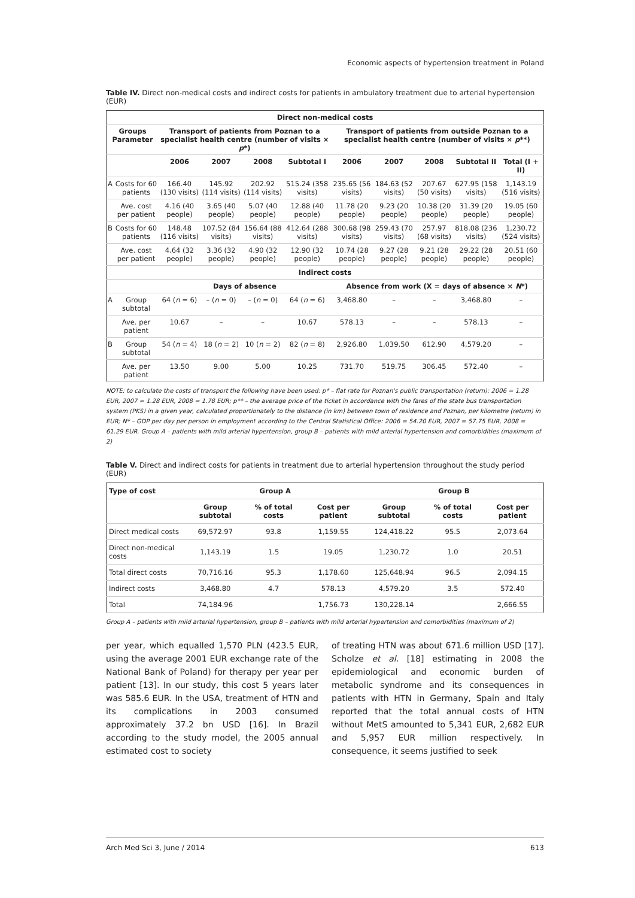Economic aspects of hypertension treatment in Poland
Table IV. Direct non-medical costs and indirect costs for patients in ambulatory treatment due to arterial hypertension (EUR)
| Direct non-medical costs | | | | | | | | | | |
| --- | --- | --- | --- | --- | --- | --- | --- | --- | --- | --- |
| Groups Parameter | | Transport of patients from Poznan to a specialist health centre (number of visits × p *) | | | | Transport of patients from outside Poznan to a specialist health centre (number of visits × p **) | | | | |
| | | 2006 | 2007 | 2008 | Subtotal I | 2006 | 2007 | 2008 | Subtotal II | Total (I + II) |
| A | Costs for 60 patients | 166.40 (130 visits) | 145.92 (114 visits) | 202.92 (114 visits) | 515.24 (358 visits) | 235.65 (56 visits) | 184.63 (52 visits) | 207.67 (50 visits) | 627.95 (158 visits) | 1,143.19 (516 visits) |
| | Ave. cost per patient | 4.16 (40 people) | 3.65 (40 people) | 5.07 (40 people) | 12.88 (40 people) | 11.78 (20 people) | 9.23 (20 people) | 10.38 (20 people) | 31.39 (20 people) | 19.05 (60 people) |
| B | Costs for 60 patients | 148.48 (116 visits) | 107.52 (84 visits) | 156.64 (88 visits) | 412.64 (288 visits) | 300.68 (98 visits) | 259.43 (70 visits) | 257.97 (68 visits) | 818.08 (236 visits) | 1,230.72 (524 visits) |
| | Ave. cost per patient | 4.64 (32 people) | 3.36 (32 people) | 4.90 (32 people) | 12.90 (32 people) | 10.74 (28 people) | 9.27 (28 people) | 9.21 (28 people) | 29.22 (28 people) | 20.51 (60 people) |
| Indirect costs | | | | | | | | | | |
| | | Days of absence | | | | Absence from work (X = days of absence × N *) | | | | |
| A | Group subtotal | 64 ( n = 6) | – ( n = 0) | – ( n = 0) | 64 ( n = 6) | 3,468.80 | – | – | 3,468.80 | – |
| | Ave. per patient | 10.67 | – | – | 10.67 | 578.13 | – | – | 578.13 | – |
| B | Group subtotal | 54 ( n = 4) | 18 ( n = 2) | 10 ( n = 2) | 82 ( n = 8) | 2,926.80 | 1,039.50 | 612.90 | 4,579.20 | – |
| | Ave. per patient | 13.50 | 9.00 | 5.00 | 10.25 | 731.70 | 519.75 | 306.45 | 572.40 | – |
NOTE: to calculate the costs of transport the following have been used: p* – flat rate for Poznan's public transportation (return): 2006 = 1.28 EUR, 2007 = 1.28 EUR, 2008 = 1.78 EUR; p** – the average price of the ticket in accordance with the fares of the state bus transportation system (PKS) in a given year, calculated proportionately to the distance (in km) between town of residence and Poznan, per kilometre (return) in EUR; N* – GDP per day per person in employment according to the Central Statistical Office: 2006 = 54.20 EUR, 2007 = 57.75 EUR, 2008 = 61.29 EUR. Group A – patients with mild arterial hypertension, group B – patients with mild arterial hypertension and comorbidities (maximum of 2)
Table V. Direct and indirect costs for patients in treatment due to arterial hypertension throughout the study period (EUR)
| Type of cost | Group A | | | Group B | | |
| --- | --- | --- | --- | --- | --- | --- |
| | Group subtotal | % of total costs | Cost per patient | Group subtotal | % of total costs | Cost per patient |
| Direct medical costs | 69,572.97 | 93.8 | 1,159.55 | 124,418.22 | 95.5 | 2,073.64 |
| Direct non-medical costs | 1,143.19 | 1.5 | 19.05 | 1,230.72 | 1.0 | 20.51 |
| Total direct costs | 70,716.16 | 95.3 | 1,178.60 | 125,648.94 | 96.5 | 2,094.15 |
| Indirect costs | 3,468.80 | 4.7 | 578.13 | 4,579.20 | 3.5 | 572.40 |
| Total | 74,184.96 | | 1,756.73 | 130,228.14 | | 2,666.55 |
Group A – patients with mild arterial hypertension, group B – patients with mild arterial hypertension and comorbidities (maximum of 2)
per year, which equalled 1,570 PLN (423.5 EUR, using the average 2001 EUR exchange rate of the National Bank of Poland) for therapy per year per patient [13]. In our study, this cost 5 years later was 585.6 EUR. In the USA, treatment of HTN and its complications in 2003 consumed approximately 37.2 bn USD [16]. In Brazil according to the study model, the 2005 annual estimated cost to society
of treating HTN was about 671.6 million USD [17]. Scholze et al. [18] estimating in 2008 the epidemiological and economic burden of metabolic syndrome and its consequences in patients with HTN in Germany, Spain and Italy reported that the total annual costs of HTN without MetS amounted to 5,341 EUR, 2,682 EUR and 5,957 EUR million respectively. In consequence, it seems justified to seek
Arch Med Sci 3, June / 2014 613